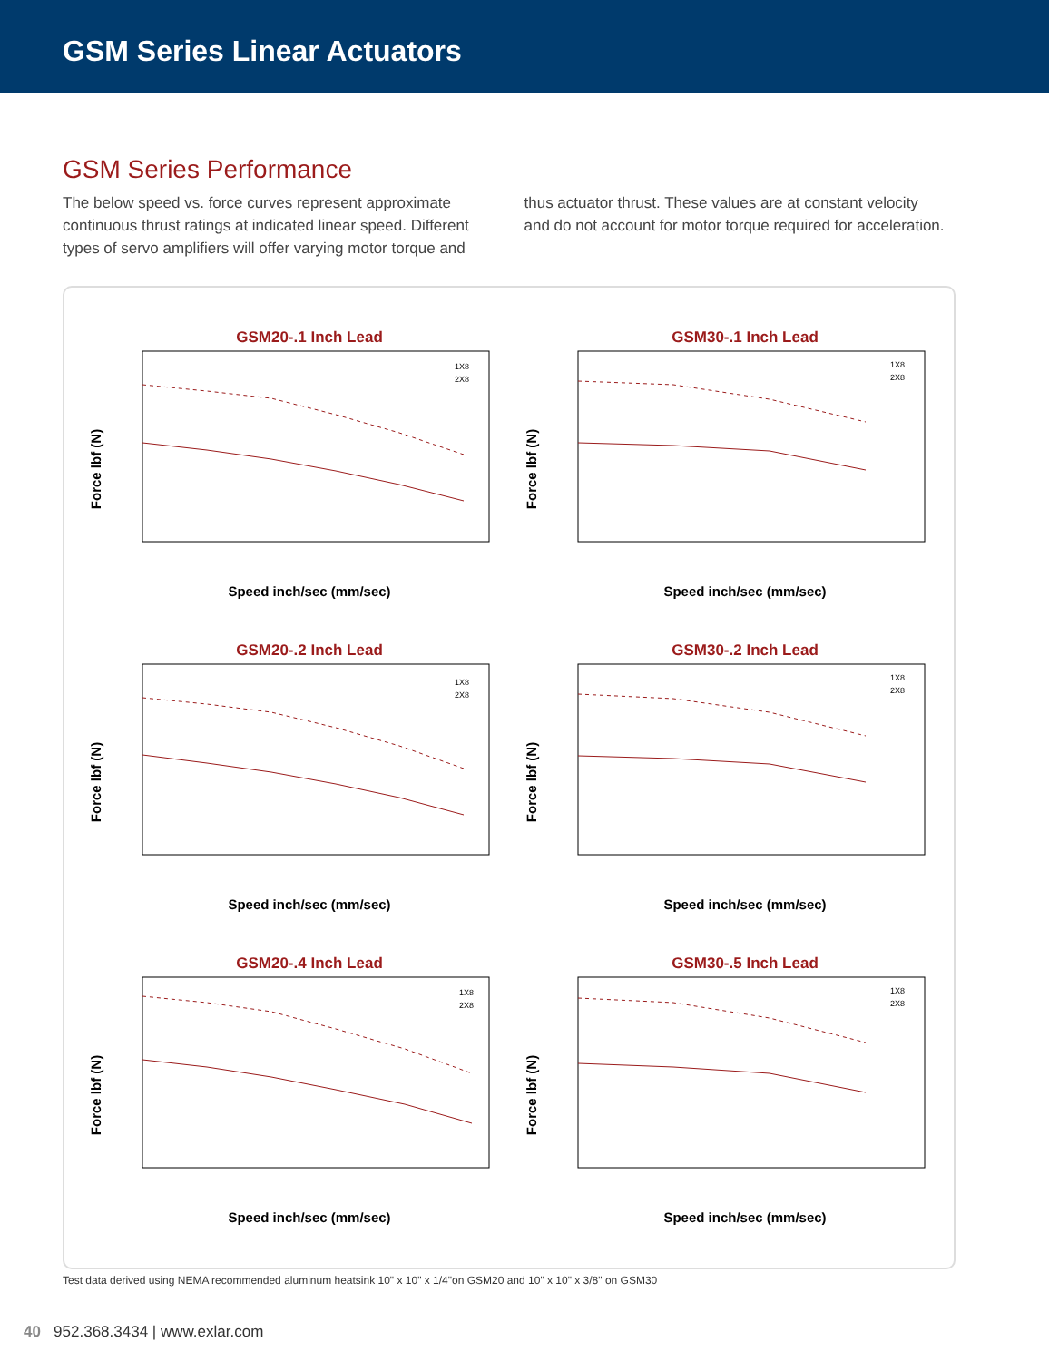GSM Series Linear Actuators
GSM Series Performance
The below speed vs. force curves represent approximate continuous thrust ratings at indicated linear speed. Different types of servo amplifiers will offer varying motor torque and thus actuator thrust. These values are at constant velocity and do not account for motor torque required for acceleration.
GSM20-.1 Inch Lead
Force lbf (N)
Speed inch/sec (mm/sec)
1X8
2X8
GSM30-.1 Inch Lead
Force lbf (N)
Speed inch/sec (mm/sec)
1X8
2X8
GSM20-.2 Inch Lead
Force lbf (N)
Speed inch/sec (mm/sec)
1X8
2X8
GSM30-.2 Inch Lead
Force lbf (N)
Speed inch/sec (mm/sec)
1X8
2X8
GSM20-.4 Inch Lead
Force lbf (N)
Speed inch/sec (mm/sec)
1X8
2X8
GSM30-.5 Inch Lead
Force lbf (N)
Speed inch/sec (mm/sec)
1X8
2X8
Test data derived using NEMA recommended aluminum heatsink 10" x 10" x 1/4"on GSM20 and 10" x 10" x 3/8" on GSM30
40 952.368.3434 | www.exlar.com